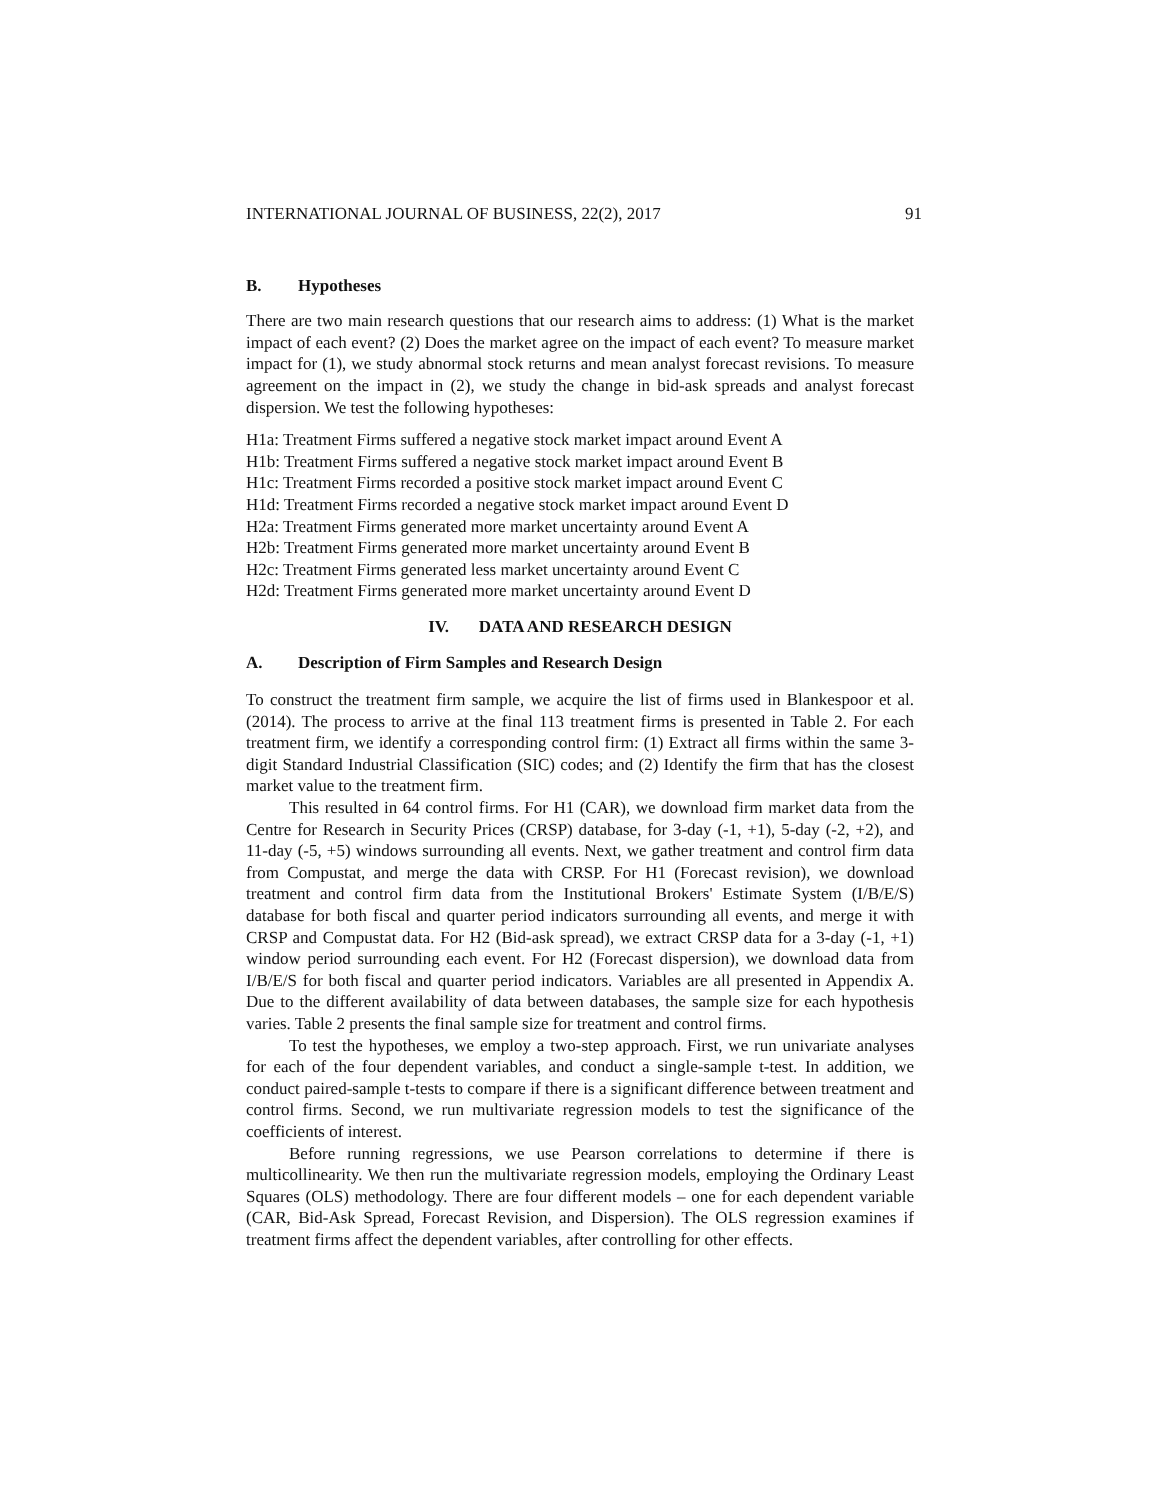INTERNATIONAL JOURNAL OF BUSINESS, 22(2), 2017 91
B. Hypotheses
There are two main research questions that our research aims to address: (1) What is the market impact of each event? (2) Does the market agree on the impact of each event? To measure market impact for (1), we study abnormal stock returns and mean analyst forecast revisions. To measure agreement on the impact in (2), we study the change in bid-ask spreads and analyst forecast dispersion. We test the following hypotheses:
H1a: Treatment Firms suffered a negative stock market impact around Event A
H1b: Treatment Firms suffered a negative stock market impact around Event B
H1c: Treatment Firms recorded a positive stock market impact around Event C
H1d: Treatment Firms recorded a negative stock market impact around Event D
H2a: Treatment Firms generated more market uncertainty around Event A
H2b: Treatment Firms generated more market uncertainty around Event B
H2c: Treatment Firms generated less market uncertainty around Event C
H2d: Treatment Firms generated more market uncertainty around Event D
IV. DATA AND RESEARCH DESIGN
A. Description of Firm Samples and Research Design
To construct the treatment firm sample, we acquire the list of firms used in Blankespoor et al. (2014). The process to arrive at the final 113 treatment firms is presented in Table 2. For each treatment firm, we identify a corresponding control firm: (1) Extract all firms within the same 3-digit Standard Industrial Classification (SIC) codes; and (2) Identify the firm that has the closest market value to the treatment firm.
This resulted in 64 control firms. For H1 (CAR), we download firm market data from the Centre for Research in Security Prices (CRSP) database, for 3-day (-1, +1), 5-day (-2, +2), and 11-day (-5, +5) windows surrounding all events. Next, we gather treatment and control firm data from Compustat, and merge the data with CRSP. For H1 (Forecast revision), we download treatment and control firm data from the Institutional Brokers' Estimate System (I/B/E/S) database for both fiscal and quarter period indicators surrounding all events, and merge it with CRSP and Compustat data. For H2 (Bid-ask spread), we extract CRSP data for a 3-day (-1, +1) window period surrounding each event. For H2 (Forecast dispersion), we download data from I/B/E/S for both fiscal and quarter period indicators. Variables are all presented in Appendix A. Due to the different availability of data between databases, the sample size for each hypothesis varies. Table 2 presents the final sample size for treatment and control firms.
To test the hypotheses, we employ a two-step approach. First, we run univariate analyses for each of the four dependent variables, and conduct a single-sample t-test. In addition, we conduct paired-sample t-tests to compare if there is a significant difference between treatment and control firms. Second, we run multivariate regression models to test the significance of the coefficients of interest.
Before running regressions, we use Pearson correlations to determine if there is multicollinearity. We then run the multivariate regression models, employing the Ordinary Least Squares (OLS) methodology. There are four different models – one for each dependent variable (CAR, Bid-Ask Spread, Forecast Revision, and Dispersion). The OLS regression examines if treatment firms affect the dependent variables, after controlling for other effects.